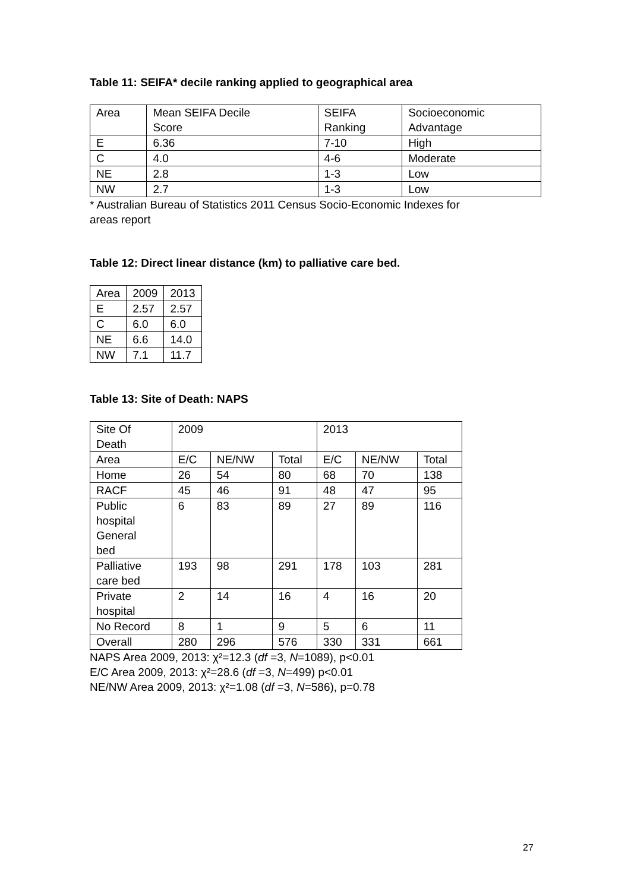Table 11: SEIFA* decile ranking applied to geographical area
| Area | Mean SEIFA Decile Score | SEIFA Ranking | Socioeconomic Advantage |
| --- | --- | --- | --- |
| E | 6.36 | 7-10 | High |
| C | 4.0 | 4-6 | Moderate |
| NE | 2.8 | 1-3 | Low |
| NW | 2.7 | 1-3 | Low |
* Australian Bureau of Statistics 2011 Census Socio-Economic Indexes for
areas report
Table 12: Direct linear distance (km) to palliative care bed.
| Area | 2009 | 2013 |
| --- | --- | --- |
| E | 2.57 | 2.57 |
| C | 6.0 | 6.0 |
| NE | 6.6 | 14.0 |
| NW | 7.1 | 11.7 |
Table 13: Site of Death: NAPS
| Site Of Death | 2009 | | | 2013 | | |
| --- | --- | --- | --- | --- | --- | --- |
| Area | E/C | NE/NW | Total | E/C | NE/NW | Total |
| Home | 26 | 54 | 80 | 68 | 70 | 138 |
| RACF | 45 | 46 | 91 | 48 | 47 | 95 |
| Public hospital General bed | 6 | 83 | 89 | 27 | 89 | 116 |
| Palliative care bed | 193 | 98 | 291 | 178 | 103 | 281 |
| Private hospital | 2 | 14 | 16 | 4 | 16 | 20 |
| No Record | 8 | 1 | 9 | 5 | 6 | 11 |
| Overall | 280 | 296 | 576 | 330 | 331 | 661 |
NAPS Area 2009, 2013: χ²=12.3 (df =3, N=1089), p<0.01
E/C Area 2009, 2013: χ²=28.6 (df =3, N=499) p<0.01
NE/NW Area 2009, 2013: χ²=1.08 (df =3, N=586), p=0.78
27